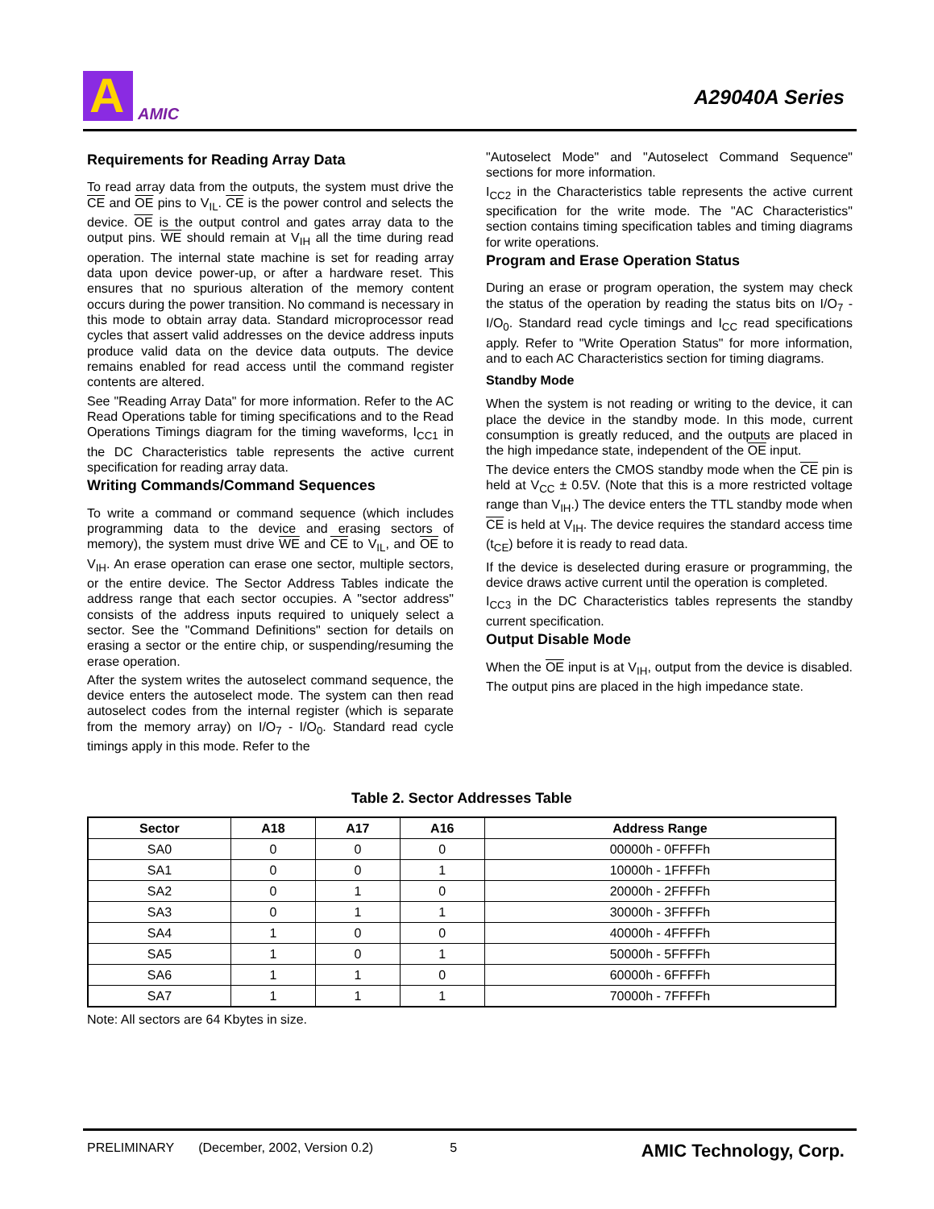A
AMIC
A29040A Series
Requirements for Reading Array Data
To read array data from the outputs, the system must drive the CE and OE pins to V<sub>IL</sub>. CE is the power control and selects the device. OE is the output control and gates array data to the output pins. WE should remain at V<sub>IH</sub> all the time during read operation. The internal state machine is set for reading array data upon device power-up, or after a hardware reset. This ensures that no spurious alteration of the memory content occurs during the power transition. No command is necessary in this mode to obtain array data. Standard microprocessor read cycles that assert valid addresses on the device address inputs produce valid data on the device data outputs. The device remains enabled for read access until the command register contents are altered.
See "Reading Array Data" for more information. Refer to the AC Read Operations table for timing specifications and to the Read Operations Timings diagram for the timing waveforms, I<sub>CC1</sub> in the DC Characteristics table represents the active current specification for reading array data.
Writing Commands/Command Sequences
To write a command or command sequence (which includes programming data to the device and erasing sectors of memory), the system must drive WE and CE to V<sub>IL</sub>, and OE to V<sub>IH</sub>. An erase operation can erase one sector, multiple sectors, or the entire device. The Sector Address Tables indicate the address range that each sector occupies. A "sector address" consists of the address inputs required to uniquely select a sector. See the "Command Definitions" section for details on erasing a sector or the entire chip, or suspending/resuming the erase operation.
After the system writes the autoselect command sequence, the device enters the autoselect mode. The system can then read autoselect codes from the internal register (which is separate from the memory array) on I/O<sub>7</sub> - I/O<sub>0</sub>. Standard read cycle timings apply in this mode. Refer to the
"Autoselect Mode" and "Autoselect Command Sequence" sections for more information.
I<sub>CC2</sub> in the Characteristics table represents the active current specification for the write mode. The "AC Characteristics" section contains timing specification tables and timing diagrams for write operations.
Program and Erase Operation Status
During an erase or program operation, the system may check the status of the operation by reading the status bits on I/O<sub>7</sub> - I/O<sub>0</sub>. Standard read cycle timings and I<sub>CC</sub> read specifications apply. Refer to "Write Operation Status" for more information, and to each AC Characteristics section for timing diagrams.
Standby Mode
When the system is not reading or writing to the device, it can place the device in the standby mode. In this mode, current consumption is greatly reduced, and the outputs are placed in the high impedance state, independent of the OE input.
The device enters the CMOS standby mode when the CE pin is held at V<sub>CC</sub> ± 0.5V. (Note that this is a more restricted voltage range than V<sub>IH</sub>.) The device enters the TTL standby mode when CE is held at V<sub>IH</sub>. The device requires the standard access time (t<sub>CE</sub>) before it is ready to read data.
If the device is deselected during erasure or programming, the device draws active current until the operation is completed.
I<sub>CC3</sub> in the DC Characteristics tables represents the standby current specification.
Output Disable Mode
When the OE input is at V<sub>IH</sub>, output from the device is disabled. The output pins are placed in the high impedance state.
Table 2. Sector Addresses Table
| Sector | A18 | A17 | A16 | Address Range |
| --- | --- | --- | --- | --- |
| SA0 | 0 | 0 | 0 | 00000h - 0FFFFh |
| SA1 | 0 | 0 | 1 | 10000h - 1FFFFh |
| SA2 | 0 | 1 | 0 | 20000h - 2FFFFh |
| SA3 | 0 | 1 | 1 | 30000h - 3FFFFh |
| SA4 | 1 | 0 | 0 | 40000h - 4FFFFh |
| SA5 | 1 | 0 | 1 | 50000h - 5FFFFh |
| SA6 | 1 | 1 | 0 | 60000h - 6FFFFh |
| SA7 | 1 | 1 | 1 | 70000h - 7FFFFh |
Note: All sectors are 64 Kbytes in size.
PRELIMINARY (December, 2002, Version 0.2) 5 AMIC Technology, Corp.